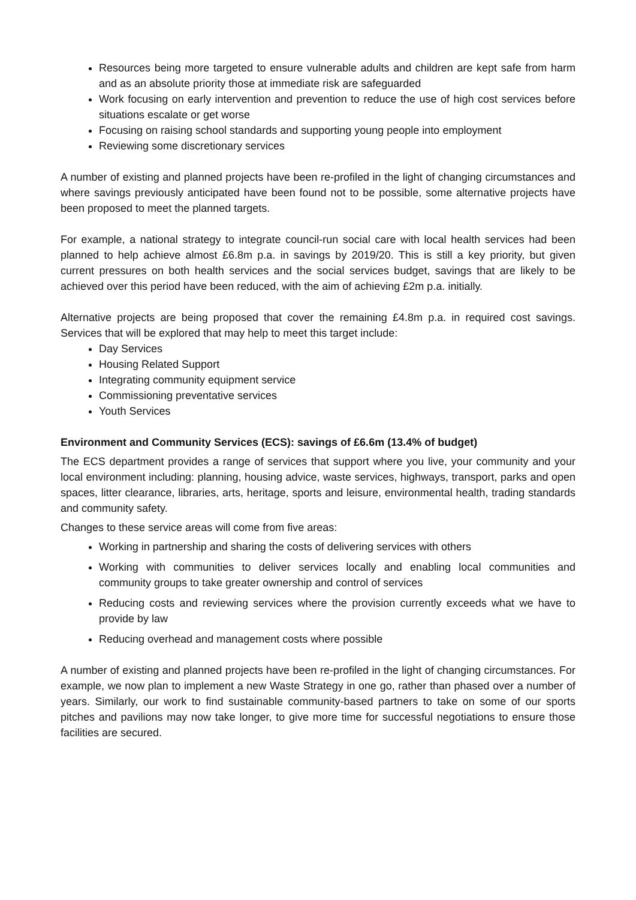Resources being more targeted to ensure vulnerable adults and children are kept safe from harm and as an absolute priority those at immediate risk are safeguarded
Work focusing on early intervention and prevention to reduce the use of high cost services before situations escalate or get worse
Focusing on raising school standards and supporting young people into employment
Reviewing some discretionary services
A number of existing and planned projects have been re-profiled in the light of changing circumstances and where savings previously anticipated have been found not to be possible, some alternative projects have been proposed to meet the planned targets.
For example, a national strategy to integrate council-run social care with local health services had been planned to help achieve almost £6.8m p.a. in savings by 2019/20. This is still a key priority, but given current pressures on both health services and the social services budget, savings that are likely to be achieved over this period have been reduced, with the aim of achieving £2m p.a. initially.
Alternative projects are being proposed that cover the remaining £4.8m p.a. in required cost savings. Services that will be explored that may help to meet this target include:
Day Services
Housing Related Support
Integrating community equipment service
Commissioning preventative services
Youth Services
Environment and Community Services (ECS): savings of £6.6m (13.4% of budget)
The ECS department provides a range of services that support where you live, your community and your local environment including: planning, housing advice, waste services, highways, transport, parks and open spaces, litter clearance, libraries, arts, heritage, sports and leisure, environmental health, trading standards and community safety.
Changes to these service areas will come from five areas:
Working in partnership and sharing the costs of delivering services with others
Working with communities to deliver services locally and enabling local communities and community groups to take greater ownership and control of services
Reducing costs and reviewing services where the provision currently exceeds what we have to provide by law
Reducing overhead and management costs where possible
A number of existing and planned projects have been re-profiled in the light of changing circumstances. For example, we now plan to implement a new Waste Strategy in one go, rather than phased over a number of years. Similarly, our work to find sustainable community-based partners to take on some of our sports pitches and pavilions may now take longer, to give more time for successful negotiations to ensure those facilities are secured.